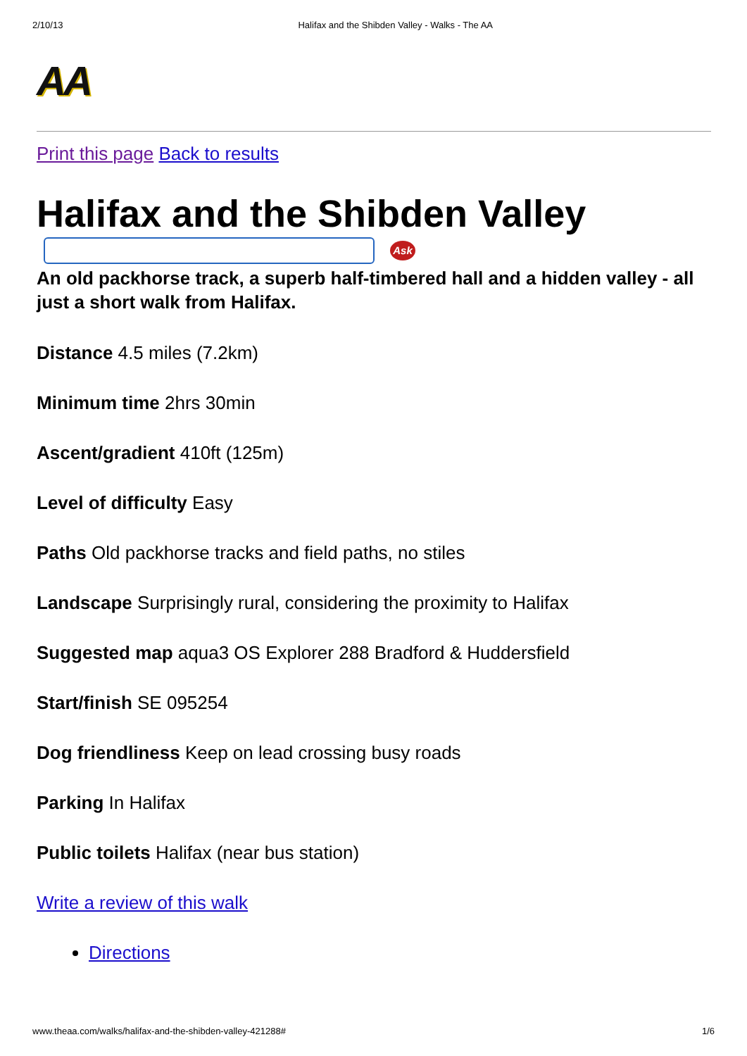2/10/13 Halifax and the Shibden Valley - Walks - The AA
AA
Print this page Back to results
Halifax and the Shibden Valley
Ask
An old packhorse track, a superb half-timbered hall and a hidden valley - all just a short walk from Halifax.
Distance 4.5 miles (7.2km)
Minimum time 2hrs 30min
Ascent/gradient 410ft (125m)
Level of difficulty Easy
Paths Old packhorse tracks and field paths, no stiles
Landscape Surprisingly rural, considering the proximity to Halifax
Suggested map aqua3 OS Explorer 288 Bradford & Huddersfield
Start/finish SE 095254
Dog friendliness Keep on lead crossing busy roads
Parking In Halifax
Public toilets Halifax (near bus station)
Write a review of this walk
Directions
www.theaa.com/walks/halifax-and-the-shibden-valley-421288# 1/6